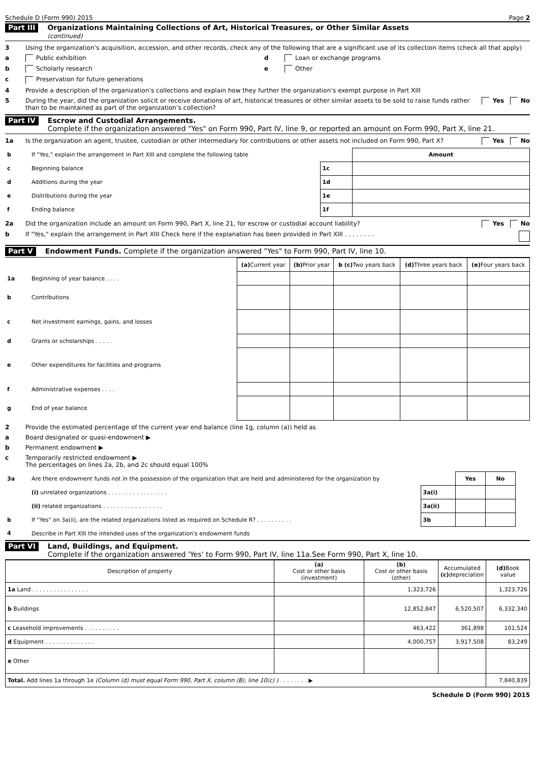Schedule D (Form 990) 2015 Page 2
Part III Organizations Maintaining Collections of Art, Historical Treasures, or Other Similar Assets
(continued)
3 Using the organization’s acquisition, accession, and other records, check any of the following that are a significant use of its collection items (check all that apply)
a Public exhibition d Loan or exchange programs
b Scholarly research e Other
c Preservation for future generations
4 Provide a description of the organization’s collections and explain how they further the organization’s exempt purpose in Part XIII
5 During the year, did the organization solicit or receive donations of art, historical treasures or other similar assets to be sold to raise funds rather than to be maintained as part of the organization’s collection? Yes No
Part IV Escrow and Custodial Arrangements.
Complete if the organization answered "Yes" on Form 990, Part IV, line 9, or reported an amount on Form 990, Part X, line 21.
1a Is the organization an agent, trustee, custodian or other intermediary for contributions or other assets not included on Form 990, Part X? Yes No
| b | If "Yes," explain the arrangement in Part XIII and complete the following table | | Amount |
| c | Beginning balance | 1c | |
| d | Additions during the year | 1d | |
| e | Distributions during the year | 1e | |
| f | Ending balance | 1f | |
2a Did the organization include an amount on Form 990, Part X, line 21, for escrow or custodial account liability? Yes No
b If "Yes," explain the arrangement in Part XIII Check here if the explanation has been provided in Part XIII . . . . . . . .
Part V Endowment Funds. Complete if the organization answered "Yes" to Form 990, Part IV, line 10.
| | | (a) Current year | (b) Prior year | b (c) Two years back | (d) Three years back | (e) Four years back |
| 1a | Beginning of year balance . . . . | | | | | |
| b | Contributions | | | | | |
| c | Net investment earnings, gains, and losses | | | | | |
| d | Grants or scholarships . . . . . | | | | | |
| e | Other expenditures for facilities and programs | | | | | |
| f | Administrative expenses . . . . | | | | | |
| g | End of year balance | | | | | |
2 Provide the estimated percentage of the current year end balance (line 1g, column (a)) held as
a Board designated or quasi-endowment ▶
b Permanent endowment ▶
c Temporarily restricted endowment ▶
The percentages on lines 2a, 2b, and 2c should equal 100%
| 3a | Are there endowment funds not in the possession of the organization that are held and administered for the organization by | | Yes | No | |
| | (i) unrelated organizations . . . . . . . . . . . . . . . . . | 3a(i) | | | |
| | (ii) related organizations . . . . . . . . . . . . . . . . . | 3a(ii) | | | |
| b | If "Yes" on 3a(ii), are the related organizations listed as required on Schedule R? . . . . . . . . . . | 3b | | | |
| 4 | Describe in Part XIII the intended uses of the organization's endowment funds | | | | |
Part VI Land, Buildings, and Equipment.
Complete if the organization answered 'Yes' to Form 990, Part IV, line 11a.See Form 990, Part X, line 10.
| Description of property | (a) Cost or other basis (investment) | (b) Cost or other basis (other) | Accumulated (c) depreciation | (d) Book value |
| --- | --- | --- | --- | --- |
| 1a Land . . . . . . . . . . . . . . . . | | 1,323,726 | | 1,323,726 |
| b Buildings | | 12,852,847 | 6,520,507 | 6,332,340 |
| c Leasehold improvements . . . . . . . . . . | | 463,422 | 361,898 | 101,524 |
| d Equipment . . . . . . . . . . . . . . | | 4,000,757 | 3,917,508 | 83,249 |
| e Other | | | | |
| Total. Add lines 1a through 1e (Column (d) must equal Form 990, Part X, column (B), line 10(c) ) . . . . . . . . ▶ | | | | 7,840,839 |
Schedule D (Form 990) 2015